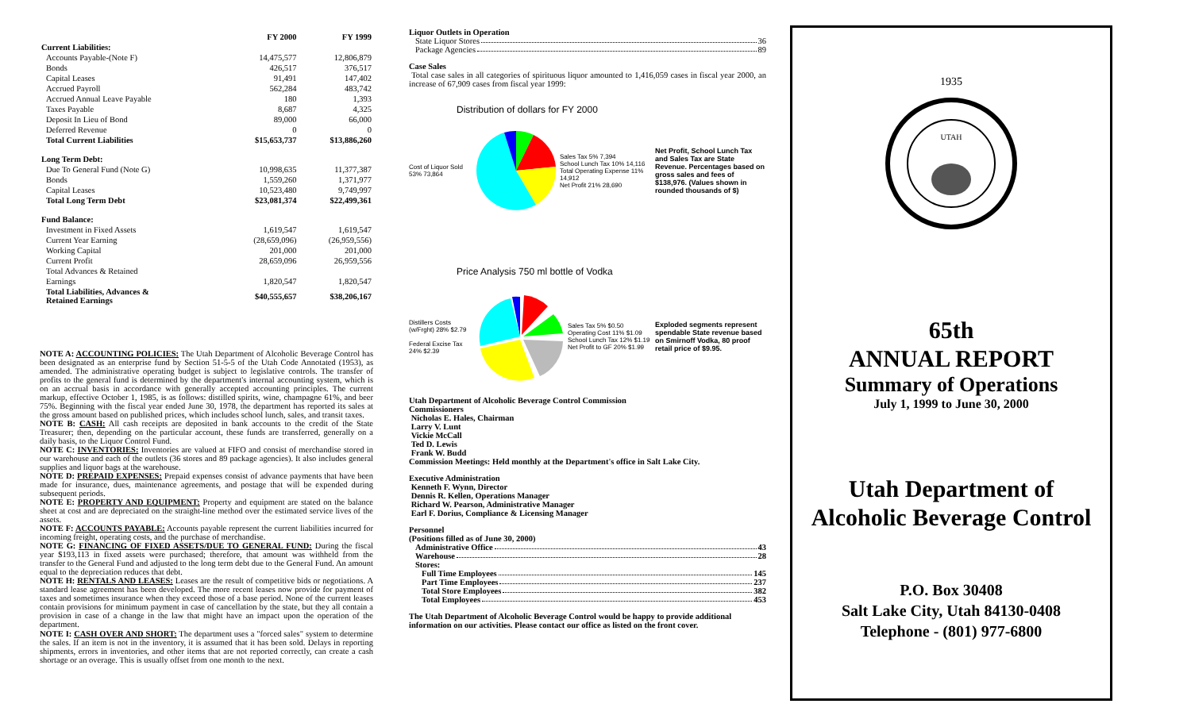| | FY 2000 | FY 1999 |
| --- | --- | --- |
| Current Liabilities: | | |
| Accounts Payable-(Note F) | 14,475,577 | 12,806,879 |
| Bonds | 426,517 | 376,517 |
| Capital Leases | 91,491 | 147,402 |
| Accrued Payroll | 562,284 | 483,742 |
| Accrued Annual Leave Payable | 180 | 1,393 |
| Taxes Payable | 8,687 | 4,325 |
| Deposit In Lieu of Bond | 89,000 | 66,000 |
| Deferred Revenue | 0 | 0 |
| Total Current Liabilities | $15,653,737 | $13,886,260 |
| Long Term Debt: | | |
| Due To General Fund (Note G) | 10,998,635 | 11,377,387 |
| Bonds | 1,559,260 | 1,371,977 |
| Capital Leases | 10,523,480 | 9,749,997 |
| Total Long Term Debt | $23,081,374 | $22,499,361 |
| Fund Balance: | | |
| Investment in Fixed Assets | 1,619,547 | 1,619,547 |
| Current Year Earning | (28,659,096) | (26,959,556) |
| Working Capital | 201,000 | 201,000 |
| Current Profit | 28,659,096 | 26,959,556 |
| Total Advances & Retained | | |
| Earnings | 1,820,547 | 1,820,547 |
| Total Liabilities, Advances & Retained Earnings | $40,555,657 | $38,206,167 |
NOTE A: ACCOUNTING POLICIES: The Utah Department of Alcoholic Beverage Control has been designated as an enterprise fund by Section 51-5-5 of the Utah Code Annotated (1953), as amended. The administrative operating budget is subject to legislative controls. The transfer of profits to the general fund is determined by the department's internal accounting system, which is on an accrual basis in accordance with generally accepted accounting principles. The current markup, effective October 1, 1985, is as follows: distilled spirits, wine, champagne 61%, and beer 75%. Beginning with the fiscal year ended June 30, 1978, the department has reported its sales at the gross amount based on published prices, which includes school lunch, sales, and transit taxes.
NOTE B: CASH: All cash receipts are deposited in bank accounts to the credit of the State Treasurer; then, depending on the particular account, these funds are transferred, generally on a daily basis, to the Liquor Control Fund.
NOTE C: INVENTORIES: Inventories are valued at FIFO and consist of merchandise stored in our warehouse and each of the outlets (36 stores and 89 package agencies). It also includes general supplies and liquor bags at the warehouse.
NOTE D: PREPAID EXPENSES: Prepaid expenses consist of advance payments that have been made for insurance, dues, maintenance agreements, and postage that will be expended during subsequent periods.
NOTE E: PROPERTY AND EQUIPMENT: Property and equipment are stated on the balance sheet at cost and are depreciated on the straight-line method over the estimated service lives of the assets.
NOTE F: ACCOUNTS PAYABLE: Accounts payable represent the current liabilities incurred for incoming freight, operating costs, and the purchase of merchandise.
NOTE G: FINANCING OF FIXED ASSETS/DUE TO GENERAL FUND: During the fiscal year $193,113 in fixed assets were purchased; therefore, that amount was withheld from the transfer to the General Fund and adjusted to the long term debt due to the General Fund. An amount equal to the depreciation reduces that debt.
NOTE H: RENTALS AND LEASES: Leases are the result of competitive bids or negotiations. A standard lease agreement has been developed. The more recent leases now provide for payment of taxes and sometimes insurance when they exceed those of a base period. None of the current leases contain provisions for minimum payment in case of cancellation by the state, but they all contain a provision in case of a change in the law that might have an impact upon the operation of the department.
NOTE I: CASH OVER AND SHORT: The department uses a "forced sales" system to determine the sales. If an item is not in the inventory, it is assumed that it has been sold. Delays in reporting shipments, errors in inventories, and other items that are not reported correctly, can create a cash shortage or an overage. This is usually offset from one month to the next.
Liquor Outlets in Operation
State Liquor Stores 36
Package Agencies 89
Case Sales
Total case sales in all categories of spirituous liquor amounted to 1,416,059 cases in fiscal year 2000, an increase of 67,909 cases from fiscal year 1999:
Distribution of dollars for FY 2000
Cost of Liquor Sold 53% 73,864
Sales Tax 5% 7,394
School Lunch Tax 10% 14,116
Total Operating Expense 11% 14,912
Net Profit 21% 28,690
Net Profit, School Lunch Tax and Sales Tax are State Revenue. Percentages based on gross sales and fees of $138,976. (Values shown in rounded thousands of $)
Price Analysis 750 ml bottle of Vodka
Distillers Costs (w/Frght) 28% $2.79
Federal Excise Tax 24% $2.39
Sales Tax 5% $0.50
Operating Cost 11% $1.09
School Lunch Tax 12% $1.19
Net Profit to GF 20% $1.99
Exploded segments represent spendable State revenue based on Smirnoff Vodka, 80 proof retail price of $9.95.
Utah Department of Alcoholic Beverage Control Commission
Commissioners
Nicholas E. Hales, Chairman
Larry V. Lunt
Vickie McCall
Ted D. Lewis
Frank W. Budd
Commission Meetings: Held monthly at the Department's office in Salt Lake City.
Executive Administration
Kenneth F. Wynn, Director
Dennis R. Kellen, Operations Manager
Richard W. Pearson, Administrative Manager
Earl F. Dorius, Compliance & Licensing Manager
Personnel
(Positions filled as of June 30, 2000)
Administrative Office 43
Warehouse 28
Stores:
Full Time Employees 145
Part Time Employees 237
Total Store Employees 382
Total Employees 453
The Utah Department of Alcoholic Beverage Control would be happy to provide additional information on our activities. Please contact our office as listed on the front cover.
1935
UTAH
65th
ANNUAL REPORT
Summary of Operations
July 1, 1999 to June 30, 2000
Utah Department of
Alcoholic Beverage Control
P.O. Box 30408
Salt Lake City, Utah 84130-0408
Telephone - (801) 977-6800